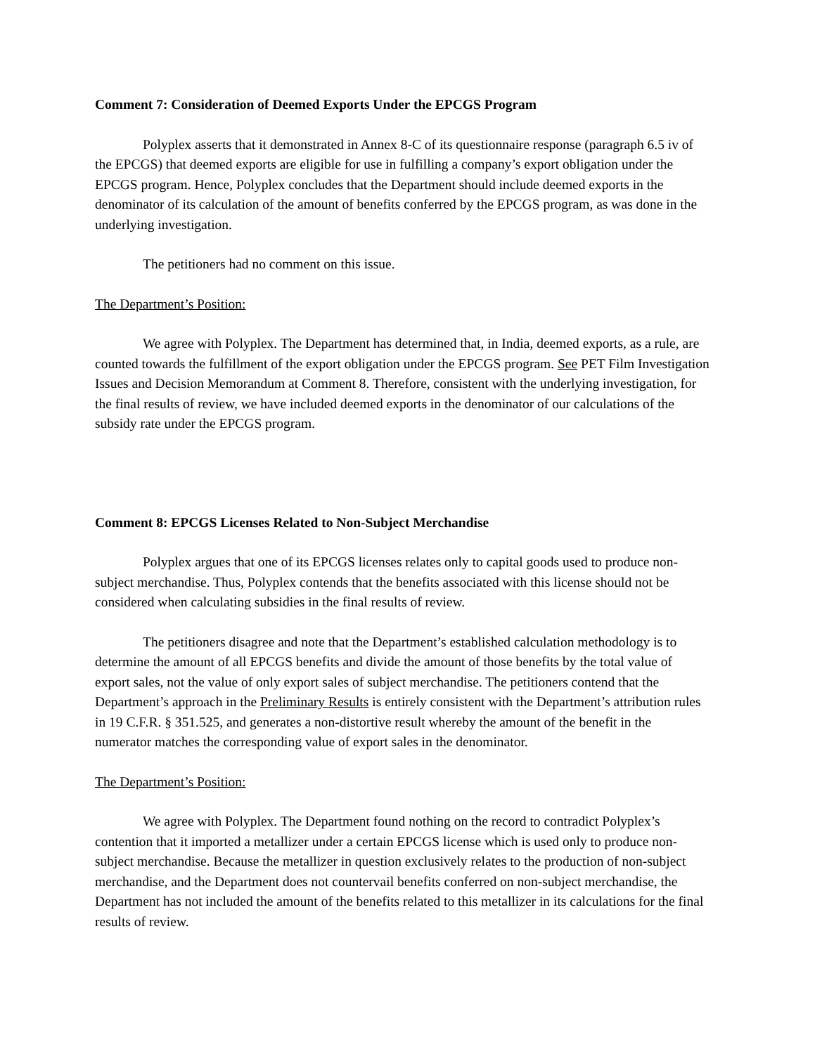Comment 7: Consideration of Deemed Exports Under the EPCGS Program
Polyplex asserts that it demonstrated in Annex 8-C of its questionnaire response (paragraph 6.5 iv of the EPCGS) that deemed exports are eligible for use in fulfilling a company’s export obligation under the EPCGS program. Hence, Polyplex concludes that the Department should include deemed exports in the denominator of its calculation of the amount of benefits conferred by the EPCGS program, as was done in the underlying investigation.
The petitioners had no comment on this issue.
The Department’s Position:
We agree with Polyplex. The Department has determined that, in India, deemed exports, as a rule, are counted towards the fulfillment of the export obligation under the EPCGS program. See PET Film Investigation Issues and Decision Memorandum at Comment 8. Therefore, consistent with the underlying investigation, for the final results of review, we have included deemed exports in the denominator of our calculations of the subsidy rate under the EPCGS program.
Comment 8: EPCGS Licenses Related to Non-Subject Merchandise
Polyplex argues that one of its EPCGS licenses relates only to capital goods used to produce non-subject merchandise. Thus, Polyplex contends that the benefits associated with this license should not be considered when calculating subsidies in the final results of review.
The petitioners disagree and note that the Department’s established calculation methodology is to determine the amount of all EPCGS benefits and divide the amount of those benefits by the total value of export sales, not the value of only export sales of subject merchandise. The petitioners contend that the Department’s approach in the Preliminary Results is entirely consistent with the Department’s attribution rules in 19 C.F.R. § 351.525, and generates a non-distortive result whereby the amount of the benefit in the numerator matches the corresponding value of export sales in the denominator.
The Department’s Position:
We agree with Polyplex. The Department found nothing on the record to contradict Polyplex’s contention that it imported a metallizer under a certain EPCGS license which is used only to produce non-subject merchandise. Because the metallizer in question exclusively relates to the production of non-subject merchandise, and the Department does not countervail benefits conferred on non-subject merchandise, the Department has not included the amount of the benefits related to this metallizer in its calculations for the final results of review.